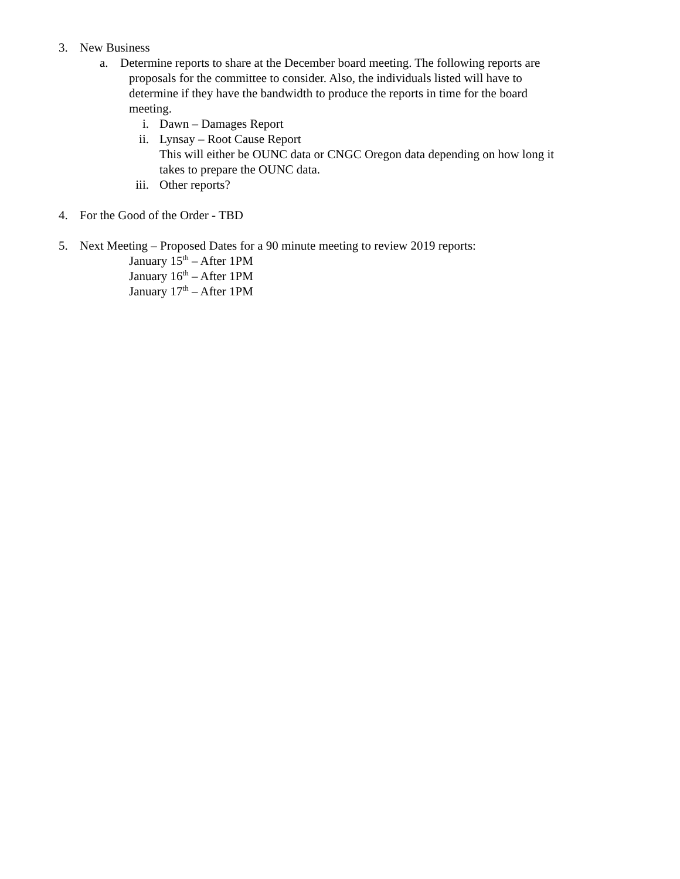3. New Business
a. Determine reports to share at the December board meeting. The following reports are
proposals for the committee to consider. Also, the individuals listed will have to
determine if they have the bandwidth to produce the reports in time for the board
meeting.
i. Dawn – Damages Report
ii. Lynsay – Root Cause Report
This will either be OUNC data or CNGC Oregon data depending on how long it
takes to prepare the OUNC data.
iii. Other reports?
4. For the Good of the Order - TBD
5. Next Meeting – Proposed Dates for a 90 minute meeting to review 2019 reports:
January 15<sup>th</sup> – After 1PM
January 16<sup>th</sup> – After 1PM
January 17<sup>th</sup> – After 1PM